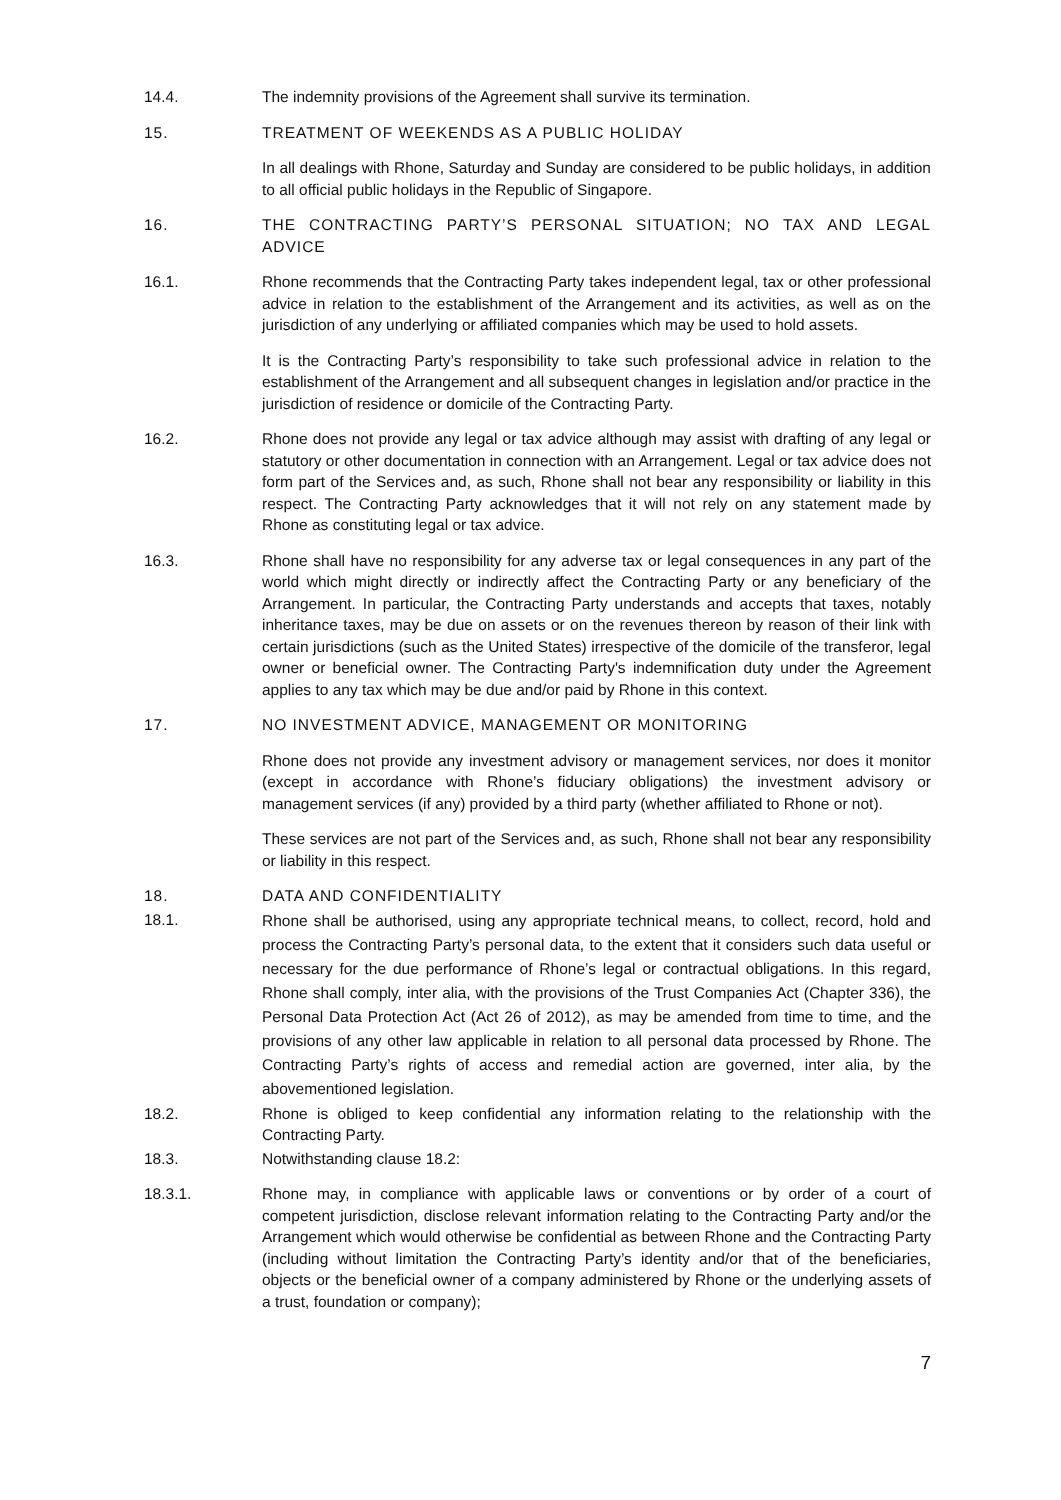14.4. The indemnity provisions of the Agreement shall survive its termination.
15. TREATMENT OF WEEKENDS AS A PUBLIC HOLIDAY
In all dealings with Rhone, Saturday and Sunday are considered to be public holidays, in addition to all official public holidays in the Republic of Singapore.
16. THE CONTRACTING PARTY’S PERSONAL SITUATION; NO TAX AND LEGAL ADVICE
16.1. Rhone recommends that the Contracting Party takes independent legal, tax or other professional advice in relation to the establishment of the Arrangement and its activities, as well as on the jurisdiction of any underlying or affiliated companies which may be used to hold assets.
It is the Contracting Party’s responsibility to take such professional advice in relation to the establishment of the Arrangement and all subsequent changes in legislation and/or practice in the jurisdiction of residence or domicile of the Contracting Party.
16.2. Rhone does not provide any legal or tax advice although may assist with drafting of any legal or statutory or other documentation in connection with an Arrangement. Legal or tax advice does not form part of the Services and, as such, Rhone shall not bear any responsibility or liability in this respect. The Contracting Party acknowledges that it will not rely on any statement made by Rhone as constituting legal or tax advice.
16.3. Rhone shall have no responsibility for any adverse tax or legal consequences in any part of the world which might directly or indirectly affect the Contracting Party or any beneficiary of the Arrangement. In particular, the Contracting Party understands and accepts that taxes, notably inheritance taxes, may be due on assets or on the revenues thereon by reason of their link with certain jurisdictions (such as the United States) irrespective of the domicile of the transferor, legal owner or beneficial owner. The Contracting Party's indemnification duty under the Agreement applies to any tax which may be due and/or paid by Rhone in this context.
17. NO INVESTMENT ADVICE, MANAGEMENT OR MONITORING
Rhone does not provide any investment advisory or management services, nor does it monitor (except in accordance with Rhone’s fiduciary obligations) the investment advisory or management services (if any) provided by a third party (whether affiliated to Rhone or not).
These services are not part of the Services and, as such, Rhone shall not bear any responsibility or liability in this respect.
18. DATA AND CONFIDENTIALITY
18.1.
Rhone shall be authorised, using any appropriate technical means, to collect, record, hold and process the Contracting Party’s personal data, to the extent that it considers such data useful or necessary for the due performance of Rhone’s legal or contractual obligations. In this regard, Rhone shall comply, inter alia, with the provisions of the Trust Companies Act (Chapter 336), the Personal Data Protection Act (Act 26 of 2012), as may be amended from time to time, and the provisions of any other law applicable in relation to all personal data processed by Rhone. The Contracting Party’s rights of access and remedial action are governed, inter alia, by the abovementioned legislation.
18.2. Rhone is obliged to keep confidential any information relating to the relationship with the Contracting Party.
18.3. Notwithstanding clause 18.2:
18.3.1. Rhone may, in compliance with applicable laws or conventions or by order of a court of competent jurisdiction, disclose relevant information relating to the Contracting Party and/or the Arrangement which would otherwise be confidential as between Rhone and the Contracting Party (including without limitation the Contracting Party’s identity and/or that of the beneficiaries, objects or the beneficial owner of a company administered by Rhone or the underlying assets of a trust, foundation or company);
7